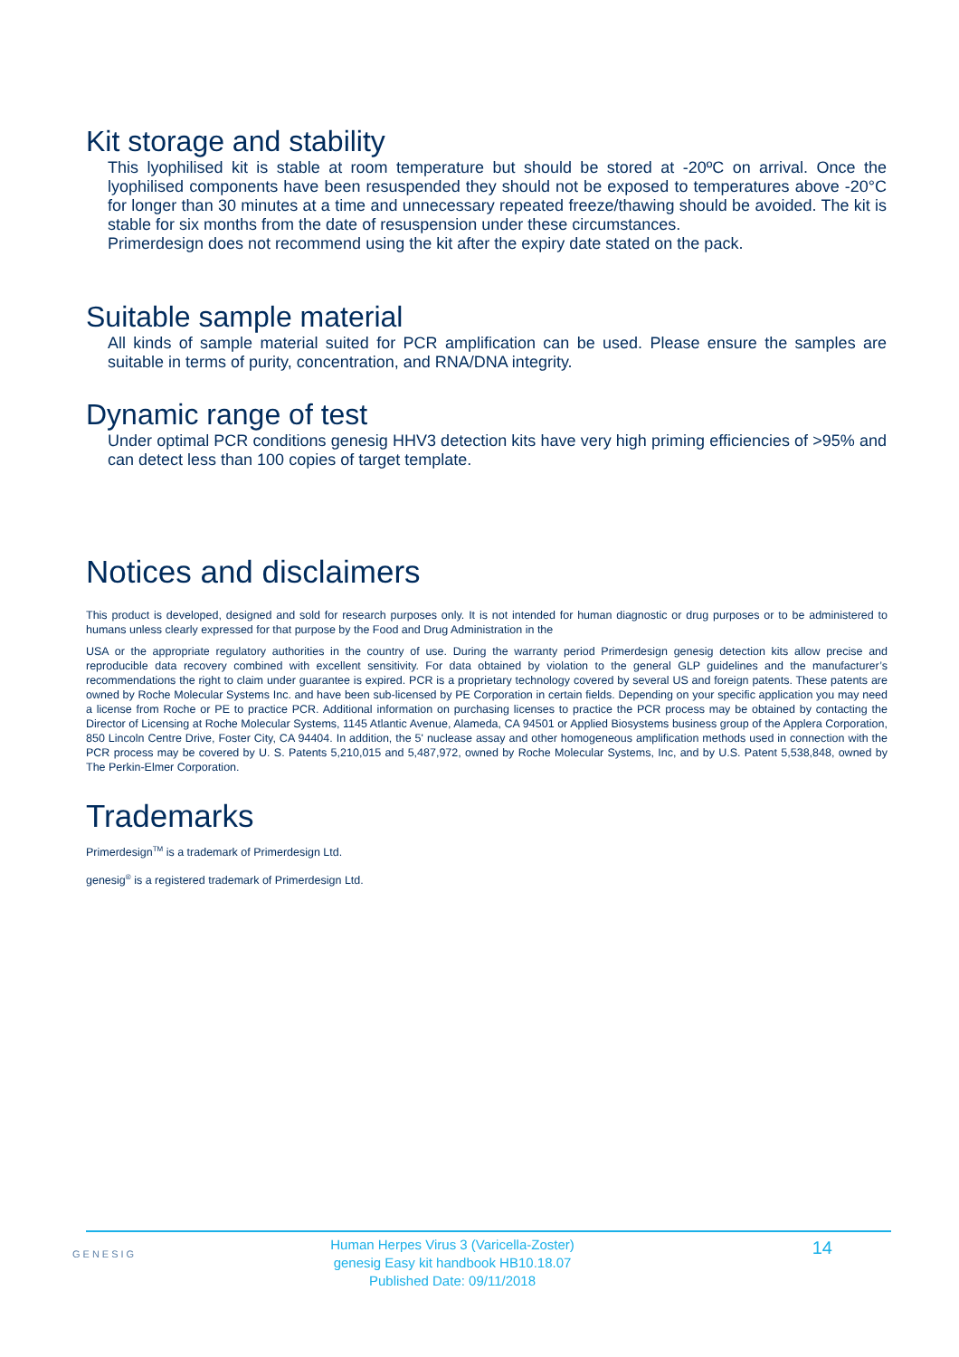Kit storage and stability
This lyophilised kit is stable at room temperature but should be stored at -20ºC on arrival. Once the lyophilised components have been resuspended they should not be exposed to temperatures above -20°C for longer than 30 minutes at a time and unnecessary repeated freeze/thawing should be avoided. The kit is stable for six months from the date of resuspension under these circumstances.
Primerdesign does not recommend using the kit after the expiry date stated on the pack.
Suitable sample material
All kinds of sample material suited for PCR amplification can be used. Please ensure the samples are suitable in terms of purity, concentration, and RNA/DNA integrity.
Dynamic range of test
Under optimal PCR conditions genesig HHV3 detection kits have very high priming efficiencies of >95% and can detect less than 100 copies of target template.
Notices and disclaimers
This product is developed, designed and sold for research purposes only. It is not intended for human diagnostic or drug purposes or to be administered to humans unless clearly expressed for that purpose by the Food and Drug Administration in the
USA or the appropriate regulatory authorities in the country of use. During the warranty period Primerdesign genesig detection kits allow precise and reproducible data recovery combined with excellent sensitivity. For data obtained by violation to the general GLP guidelines and the manufacturer’s recommendations the right to claim under guarantee is expired. PCR is a proprietary technology covered by several US and foreign patents. These patents are owned by Roche Molecular Systems Inc. and have been sub-licensed by PE Corporation in certain fields. Depending on your specific application you may need a license from Roche or PE to practice PCR. Additional information on purchasing licenses to practice the PCR process may be obtained by contacting the Director of Licensing at Roche Molecular Systems, 1145 Atlantic Avenue, Alameda, CA 94501 or Applied Biosystems business group of the Applera Corporation, 850 Lincoln Centre Drive, Foster City, CA 94404. In addition, the 5' nuclease assay and other homogeneous amplification methods used in connection with the PCR process may be covered by U. S. Patents 5,210,015 and 5,487,972, owned by Roche Molecular Systems, Inc, and by U.S. Patent 5,538,848, owned by The Perkin-Elmer Corporation.
Trademarks
Primerdesign<sup>TM</sup> is a trademark of Primerdesign Ltd.
genesig<sup>®</sup> is a registered trademark of Primerdesign Ltd.
GENESIG
Human Herpes Virus 3 (Varicella-Zoster)
genesig Easy kit handbook HB10.18.07
Published Date: 09/11/2018
14